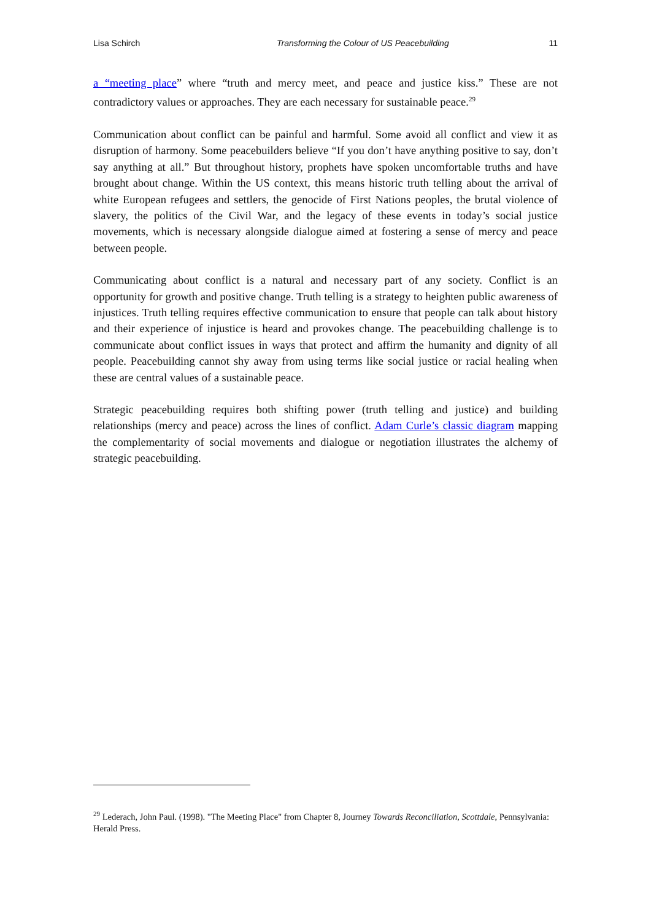Lisa Schirch Transforming the Colour of US Peacebuilding 11
a “meeting place” where “truth and mercy meet, and peace and justice kiss.” These are not contradictory values or approaches. They are each necessary for sustainable peace.<sup>29</sup>
Communication about conflict can be painful and harmful. Some avoid all conflict and view it as disruption of harmony. Some peacebuilders believe “If you don’t have anything positive to say, don’t say anything at all.” But throughout history, prophets have spoken uncomfortable truths and have brought about change. Within the US context, this means historic truth telling about the arrival of white European refugees and settlers, the genocide of First Nations peoples, the brutal violence of slavery, the politics of the Civil War, and the legacy of these events in today’s social justice movements, which is necessary alongside dialogue aimed at fostering a sense of mercy and peace between people.
Communicating about conflict is a natural and necessary part of any society. Conflict is an opportunity for growth and positive change. Truth telling is a strategy to heighten public awareness of injustices. Truth telling requires effective communication to ensure that people can talk about history and their experience of injustice is heard and provokes change. The peacebuilding challenge is to communicate about conflict issues in ways that protect and affirm the humanity and dignity of all people. Peacebuilding cannot shy away from using terms like social justice or racial healing when these are central values of a sustainable peace.
Strategic peacebuilding requires both shifting power (truth telling and justice) and building relationships (mercy and peace) across the lines of conflict. Adam Curle’s classic diagram mapping the complementarity of social movements and dialogue or negotiation illustrates the alchemy of strategic peacebuilding.
<sup>29</sup> Lederach, John Paul. (1998). "The Meeting Place" from Chapter 8, Journey Towards Reconciliation, Scottdale, Pennsylvania: Herald Press.